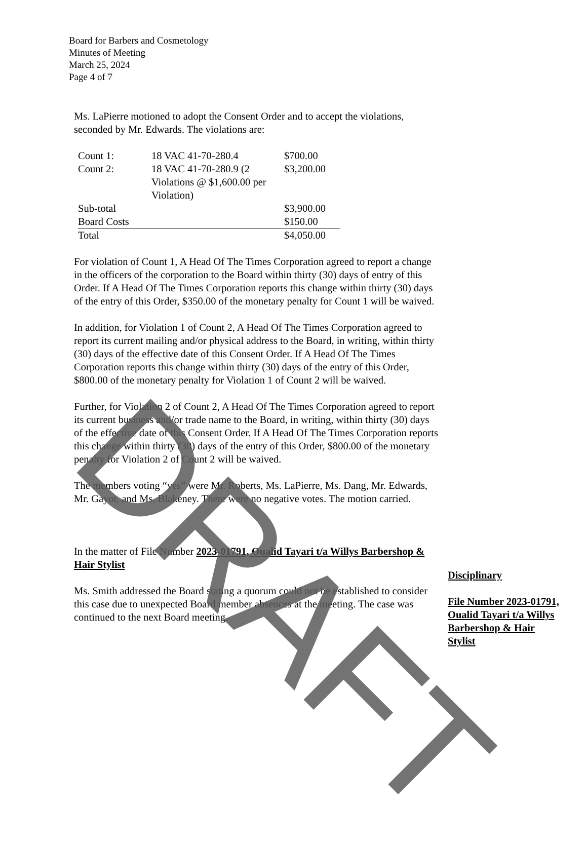Board for Barbers and Cosmetology
Minutes of Meeting
March 25, 2024
Page 4 of 7
Ms. LaPierre motioned to adopt the Consent Order and to accept the violations, seconded by Mr. Edwards. The violations are:
| Count 1: | 18 VAC 41-70-280.4 | $700.00 |
| Count 2: | 18 VAC 41-70-280.9 (2 Violations @ $1,600.00 per Violation) | $3,200.00 |
| Sub-total | | $3,900.00 |
| Board Costs | | $150.00 |
| Total | | $4,050.00 |
For violation of Count 1, A Head Of The Times Corporation agreed to report a change in the officers of the corporation to the Board within thirty (30) days of entry of this Order. If A Head Of The Times Corporation reports this change within thirty (30) days of the entry of this Order, $350.00 of the monetary penalty for Count 1 will be waived.
In addition, for Violation 1 of Count 2, A Head Of The Times Corporation agreed to report its current mailing and/or physical address to the Board, in writing, within thirty (30) days of the effective date of this Consent Order. If A Head Of The Times Corporation reports this change within thirty (30) days of the entry of this Order, $800.00 of the monetary penalty for Violation 1 of Count 2 will be waived.
Further, for Violation 2 of Count 2, A Head Of The Times Corporation agreed to report its current business and/or trade name to the Board, in writing, within thirty (30) days of the effective date of this Consent Order. If A Head Of The Times Corporation reports this change within thirty (30) days of the entry of this Order, $800.00 of the monetary penalty for Violation 2 of Count 2 will be waived.
The members voting “yes” were Mr. Roberts, Ms. LaPierre, Ms. Dang, Mr. Edwards, Mr. Gayot, and Ms. Blakeney. There were no negative votes. The motion carried.
In the matter of File Number 2023-01791, Oualid Tayari t/a Willys Barbershop & Hair Stylist
Ms. Smith addressed the Board stating a quorum could not be established to consider this case due to unexpected Board member absences at the meeting. The case was continued to the next Board meeting.
Disciplinary
File Number 2023-01791, Oualid Tayari t/a Willys Barbershop & Hair Stylist
DRAFT